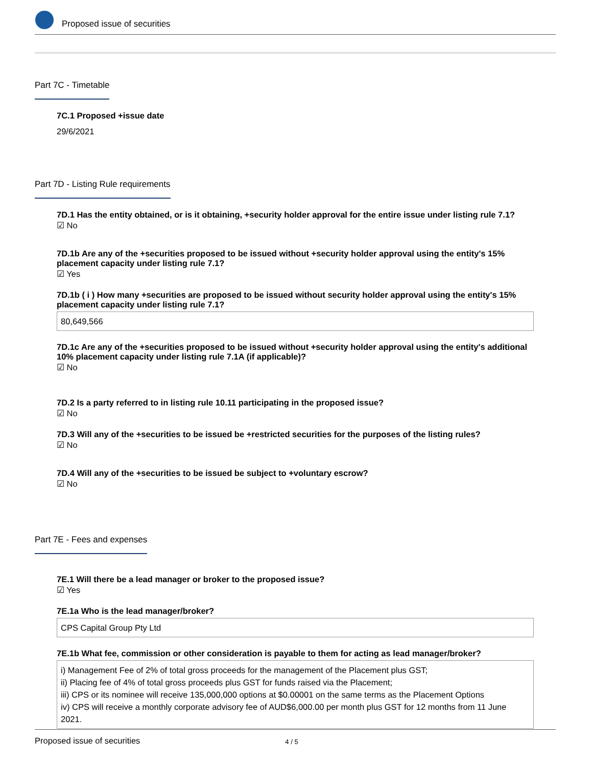Proposed issue of securities
Part 7C - Timetable
7C.1 Proposed +issue date
29/6/2021
Part 7D - Listing Rule requirements
7D.1 Has the entity obtained, or is it obtaining, +security holder approval for the entire issue under listing rule 7.1?
☑ No
7D.1b Are any of the +securities proposed to be issued without +security holder approval using the entity's 15% placement capacity under listing rule 7.1?
☑ Yes
7D.1b ( i ) How many +securities are proposed to be issued without security holder approval using the entity's 15% placement capacity under listing rule 7.1?
80,649,566
7D.1c Are any of the +securities proposed to be issued without +security holder approval using the entity's additional 10% placement capacity under listing rule 7.1A (if applicable)?
☑ No
7D.2 Is a party referred to in listing rule 10.11 participating in the proposed issue?
☑ No
7D.3 Will any of the +securities to be issued be +restricted securities for the purposes of the listing rules?
☑ No
7D.4 Will any of the +securities to be issued be subject to +voluntary escrow?
☑ No
Part 7E - Fees and expenses
7E.1 Will there be a lead manager or broker to the proposed issue?
☑ Yes
7E.1a Who is the lead manager/broker?
CPS Capital Group Pty Ltd
7E.1b What fee, commission or other consideration is payable to them for acting as lead manager/broker?
i) Management Fee of 2% of total gross proceeds for the management of the Placement plus GST;
ii) Placing fee of 4% of total gross proceeds plus GST for funds raised via the Placement;
iii) CPS or its nominee will receive 135,000,000 options at $0.00001 on the same terms as the Placement Options
iv) CPS will receive a monthly corporate advisory fee of AUD$6,000.00 per month plus GST for 12 months from 11 June 2021.
Proposed issue of securities 4 / 5